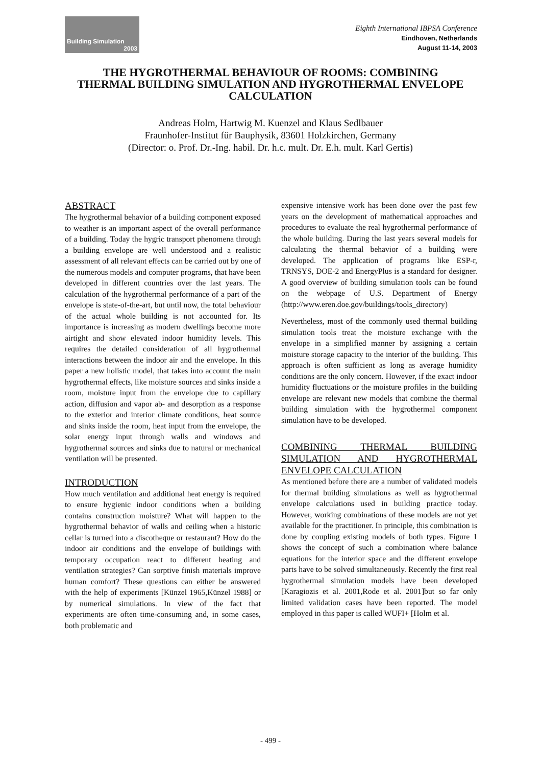Building Simulation
2003
Eighth International IBPSA Conference
Eindhoven, Netherlands
August 11-14, 2003
THE HYGROTHERMAL BEHAVIOUR OF ROOMS: COMBINING THERMAL BUILDING SIMULATION AND HYGROTHERMAL ENVELOPE CALCULATION
Andreas Holm, Hartwig M. Kuenzel and Klaus Sedlbauer
Fraunhofer-Institut für Bauphysik, 83601 Holzkirchen, Germany
(Director: o. Prof. Dr.-Ing. habil. Dr. h.c. mult. Dr. E.h. mult. Karl Gertis)
ABSTRACT
The hygrothermal behavior of a building component exposed to weather is an important aspect of the overall performance of a building. Today the hygric transport phenomena through a building envelope are well understood and a realistic assessment of all relevant effects can be carried out by one of the numerous models and computer programs, that have been developed in different countries over the last years. The calculation of the hygrothermal performance of a part of the envelope is state-of-the-art, but until now, the total behaviour of the actual whole building is not accounted for. Its importance is increasing as modern dwellings become more airtight and show elevated indoor humidity levels. This requires the detailed consideration of all hygrothermal interactions between the indoor air and the envelope. In this paper a new holistic model, that takes into account the main hygrothermal effects, like moisture sources and sinks inside a room, moisture input from the envelope due to capillary action, diffusion and vapor ab- and desorption as a response to the exterior and interior climate conditions, heat source and sinks inside the room, heat input from the envelope, the solar energy input through walls and windows and hygrothermal sources and sinks due to natural or mechanical ventilation will be presented.
INTRODUCTION
How much ventilation and additional heat energy is required to ensure hygienic indoor conditions when a building contains construction moisture? What will happen to the hygrothermal behavior of walls and ceiling when a historic cellar is turned into a discotheque or restaurant? How do the indoor air conditions and the envelope of buildings with temporary occupation react to different heating and ventilation strategies? Can sorptive finish materials improve human comfort? These questions can either be answered with the help of experiments [Künzel 1965,Künzel 1988] or by numerical simulations. In view of the fact that experiments are often time-consuming and, in some cases, both problematic and
expensive intensive work has been done over the past few years on the development of mathematical approaches and procedures to evaluate the real hygrothermal performance of the whole building. During the last years several models for calculating the thermal behavior of a building were developed. The application of programs like ESP-r, TRNSYS, DOE-2 and EnergyPlus is a standard for designer. A good overview of building simulation tools can be found on the webpage of U.S. Department of Energy (http://www.eren.doe.gov/buildings/tools_directory)
Nevertheless, most of the commonly used thermal building simulation tools treat the moisture exchange with the envelope in a simplified manner by assigning a certain moisture storage capacity to the interior of the building. This approach is often sufficient as long as average humidity conditions are the only concern. However, if the exact indoor humidity fluctuations or the moisture profiles in the building envelope are relevant new models that combine the thermal building simulation with the hygrothermal component simulation have to be developed.
COMBINING THERMAL BUILDING SIMULATION AND HYGROTHERMAL ENVELOPE CALCULATION
As mentioned before there are a number of validated models for thermal building simulations as well as hygrothermal envelope calculations used in building practice today. However, working combinations of these models are not yet available for the practitioner. In principle, this combination is done by coupling existing models of both types. Figure 1 shows the concept of such a combination where balance equations for the interior space and the different envelope parts have to be solved simultaneously. Recently the first real hygrothermal simulation models have been developed [Karagiozis et al. 2001,Rode et al. 2001]but so far only limited validation cases have been reported. The model employed in this paper is called WUFI+ [Holm et al.
- 499 -